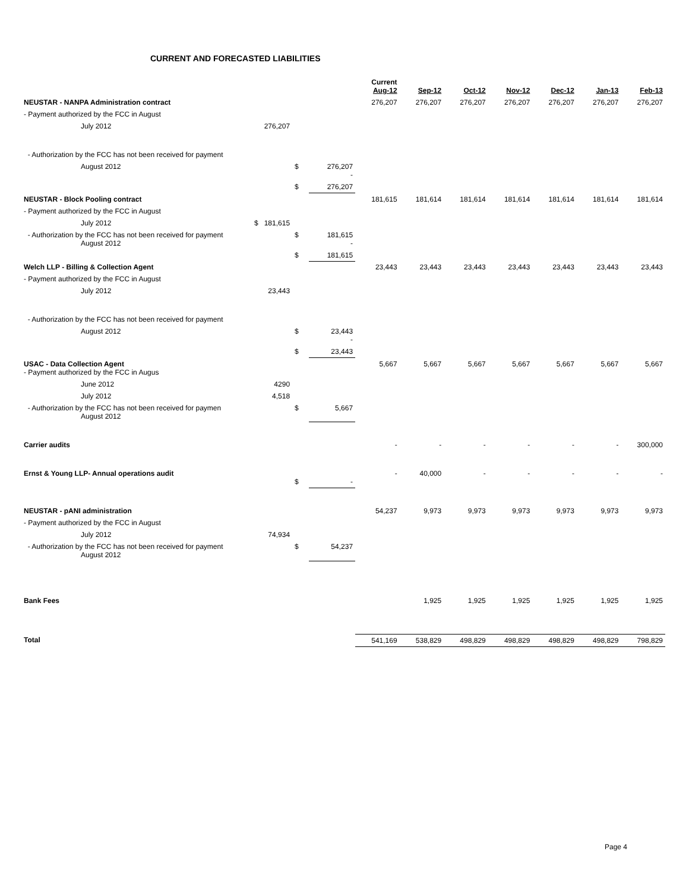CURRENT AND FORECASTED LIABILITIES
| | | | | Current Aug-12 | Sep-12 | Oct-12 | Nov-12 | Dec-12 | Jan-13 | Feb-13 |
| --- | --- | --- | --- | --- | --- | --- | --- | --- | --- | --- |
| NEUSTAR - NANPA Administration contract | | | | 276,207 | 276,207 | 276,207 | 276,207 | 276,207 | 276,207 | 276,207 |
| - Payment authorized by the FCC in August | | | | | | | | | | |
| July 2012 | 276,207 | | | | | | | | | |
| - Authorization by the FCC has not been received for payment | | | | | | | | | | |
| August 2012 | | $ | 276,207 - | | | | | | | |
| | | $ | 276,207 | | | | | | | |
| NEUSTAR - Block Pooling contract | | | | 181,615 | 181,614 | 181,614 | 181,614 | 181,614 | 181,614 | 181,614 |
| - Payment authorized by the FCC in August | | | | | | | | | | |
| July 2012 | $ 181,615 | | | | | | | | | |
| - Authorization by the FCC has not been received for payment August 2012 | | $ | 181,615 - | | | | | | | |
| | | $ | 181,615 | | | | | | | |
| Welch LLP - Billing & Collection Agent | | | | 23,443 | 23,443 | 23,443 | 23,443 | 23,443 | 23,443 | 23,443 |
| - Payment authorized by the FCC in August | | | | | | | | | | |
| July 2012 | 23,443 | | | | | | | | | |
| - Authorization by the FCC has not been received for payment | | | | | | | | | | |
| August 2012 | | $ | 23,443 - | | | | | | | |
| | | $ | 23,443 | | | | | | | |
| USAC - Data Collection Agent - Payment authorized by the FCC in Augus | | | | 5,667 | 5,667 | 5,667 | 5,667 | 5,667 | 5,667 | 5,667 |
| June 2012 | 4290 | | | | | | | | | |
| July 2012 | 4,518 | | | | | | | | | |
| - Authorization by the FCC has not been received for paymen August 2012 | | $ | 5,667 | | | | | | | |
| Carrier audits | | | | - | - | - | - | - | - | 300,000 |
| Ernst & Young LLP- Annual operations audit | | $ | - | - | 40,000 | - | - | - | - | - |
| NEUSTAR - pANI administration | | | | 54,237 | 9,973 | 9,973 | 9,973 | 9,973 | 9,973 | 9,973 |
| - Payment authorized by the FCC in August | | | | | | | | | | |
| July 2012 | 74,934 | | | | | | | | | |
| - Authorization by the FCC has not been received for payment August 2012 | | $ | 54,237 | | | | | | | |
| Bank Fees | | | | | 1,925 | 1,925 | 1,925 | 1,925 | 1,925 | 1,925 |
| Total | | | | 541,169 | 538,829 | 498,829 | 498,829 | 498,829 | 498,829 | 798,829 |
Page 4